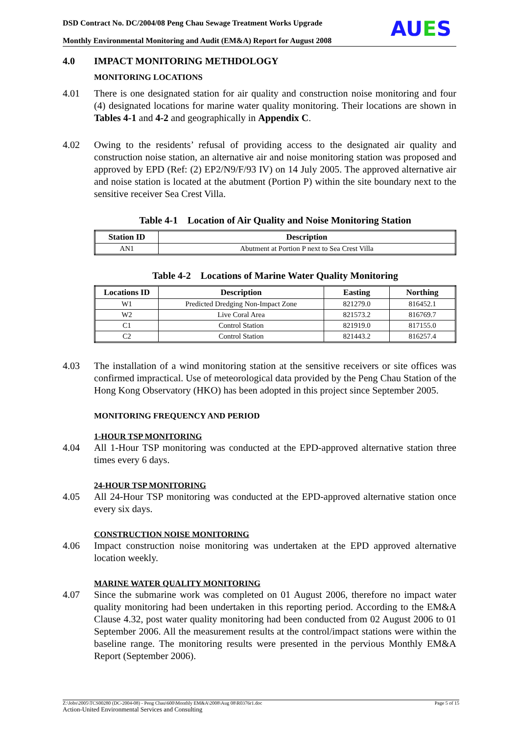DSD Contract No. DC/2004/08 Peng Chau Sewage Treatment Works Upgrade
Monthly Environmental Monitoring and Audit (EM&A) Report for August 2008
AUES
4.0 IMPACT MONITORING METHDOLOGY
MONITORING LOCATIONS
4.01 There is one designated station for air quality and construction noise monitoring and four (4) designated locations for marine water quality monitoring. Their locations are shown in Tables 4-1 and 4-2 and geographically in Appendix C.
4.02 Owing to the residents’ refusal of providing access to the designated air quality and construction noise station, an alternative air and noise monitoring station was proposed and approved by EPD (Ref: (2) EP2/N9/F/93 IV) on 14 July 2005. The approved alternative air and noise station is located at the abutment (Portion P) within the site boundary next to the sensitive receiver Sea Crest Villa.
Table 4-1 Location of Air Quality and Noise Monitoring Station
| Station ID | Description |
| --- | --- |
| AN1 | Abutment at Portion P next to Sea Crest Villa |
Table 4-2 Locations of Marine Water Quality Monitoring
| Locations ID | Description | Easting | Northing |
| --- | --- | --- | --- |
| W1 | Predicted Dredging Non-Impact Zone | 821279.0 | 816452.1 |
| W2 | Live Coral Area | 821573.2 | 816769.7 |
| C1 | Control Station | 821919.0 | 817155.0 |
| C2 | Control Station | 821443.2 | 816257.4 |
4.03 The installation of a wind monitoring station at the sensitive receivers or site offices was confirmed impractical. Use of meteorological data provided by the Peng Chau Station of the Hong Kong Observatory (HKO) has been adopted in this project since September 2005.
MONITORING FREQUENCY AND PERIOD
1-HOUR TSP MONITORING
4.04 All 1-Hour TSP monitoring was conducted at the EPD-approved alternative station three times every 6 days.
24-HOUR TSP MONITORING
4.05 All 24-Hour TSP monitoring was conducted at the EPD-approved alternative station once every six days.
CONSTRUCTION NOISE MONITORING
4.06 Impact construction noise monitoring was undertaken at the EPD approved alternative location weekly.
MARINE WATER QUALITY MONITORING
4.07 Since the submarine work was completed on 01 August 2006, therefore no impact water quality monitoring had been undertaken in this reporting period. According to the EM&A Clause 4.32, post water quality monitoring had been conducted from 02 August 2006 to 01 September 2006. All the measurement results at the control/impact stations were within the baseline range. The monitoring results were presented in the pervious Monthly EM&A Report (September 2006).
Z:\Jobs\2005\TCS00280 (DC-2004-08) - Peng Chau\600\Monthly EM&A\2008\Aug 08\R0376r1.doc Page 5 of 15
Action-United Environmental Services and Consulting